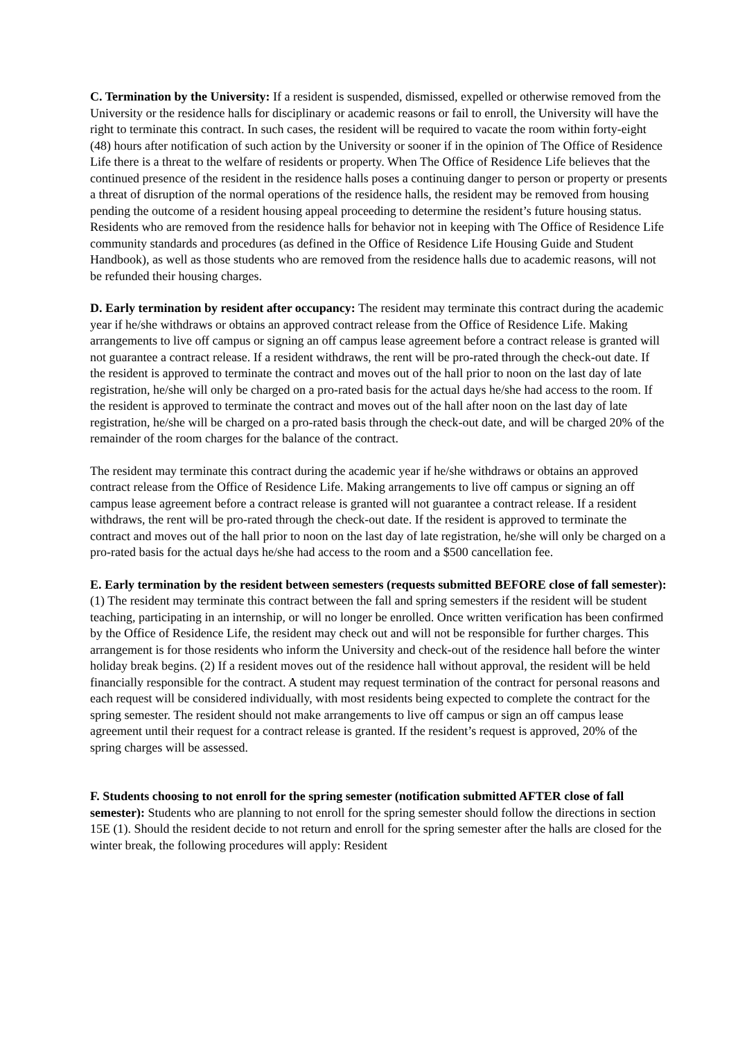C. Termination by the University: If a resident is suspended, dismissed, expelled or otherwise removed from the University or the residence halls for disciplinary or academic reasons or fail to enroll, the University will have the right to terminate this contract. In such cases, the resident will be required to vacate the room within forty-eight (48) hours after notification of such action by the University or sooner if in the opinion of The Office of Residence Life there is a threat to the welfare of residents or property. When The Office of Residence Life believes that the continued presence of the resident in the residence halls poses a continuing danger to person or property or presents a threat of disruption of the normal operations of the residence halls, the resident may be removed from housing pending the outcome of a resident housing appeal proceeding to determine the resident’s future housing status. Residents who are removed from the residence halls for behavior not in keeping with The Office of Residence Life community standards and procedures (as defined in the Office of Residence Life Housing Guide and Student Handbook), as well as those students who are removed from the residence halls due to academic reasons, will not be refunded their housing charges.
D. Early termination by resident after occupancy: The resident may terminate this contract during the academic year if he/she withdraws or obtains an approved contract release from the Office of Residence Life. Making arrangements to live off campus or signing an off campus lease agreement before a contract release is granted will not guarantee a contract release. If a resident withdraws, the rent will be pro-rated through the check-out date. If the resident is approved to terminate the contract and moves out of the hall prior to noon on the last day of late registration, he/she will only be charged on a pro-rated basis for the actual days he/she had access to the room. If the resident is approved to terminate the contract and moves out of the hall after noon on the last day of late registration, he/she will be charged on a pro-rated basis through the check-out date, and will be charged 20% of the remainder of the room charges for the balance of the contract.
The resident may terminate this contract during the academic year if he/she withdraws or obtains an approved contract release from the Office of Residence Life. Making arrangements to live off campus or signing an off campus lease agreement before a contract release is granted will not guarantee a contract release. If a resident withdraws, the rent will be pro-rated through the check-out date. If the resident is approved to terminate the contract and moves out of the hall prior to noon on the last day of late registration, he/she will only be charged on a pro-rated basis for the actual days he/she had access to the room and a $500 cancellation fee.
E. Early termination by the resident between semesters (requests submitted BEFORE close of fall semester): (1) The resident may terminate this contract between the fall and spring semesters if the resident will be student teaching, participating in an internship, or will no longer be enrolled. Once written verification has been confirmed by the Office of Residence Life, the resident may check out and will not be responsible for further charges. This arrangement is for those residents who inform the University and check-out of the residence hall before the winter holiday break begins. (2) If a resident moves out of the residence hall without approval, the resident will be held financially responsible for the contract. A student may request termination of the contract for personal reasons and each request will be considered individually, with most residents being expected to complete the contract for the spring semester. The resident should not make arrangements to live off campus or sign an off campus lease agreement until their request for a contract release is granted. If the resident’s request is approved, 20% of the spring charges will be assessed.
F. Students choosing to not enroll for the spring semester (notification submitted AFTER close of fall semester): Students who are planning to not enroll for the spring semester should follow the directions in section 15E (1). Should the resident decide to not return and enroll for the spring semester after the halls are closed for the winter break, the following procedures will apply: Resident